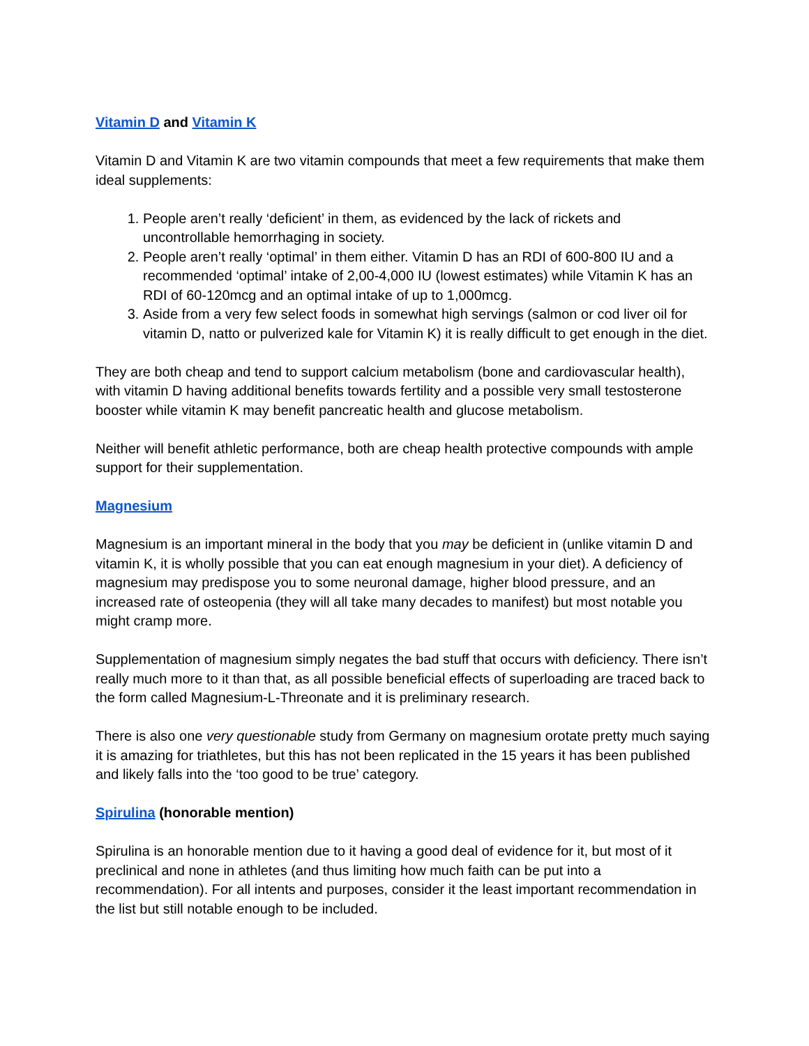Vitamin D and Vitamin K
Vitamin D and Vitamin K are two vitamin compounds that meet a few requirements that make them ideal supplements:
1. People aren’t really ‘deficient’ in them, as evidenced by the lack of rickets and uncontrollable hemorrhaging in society.
2. People aren’t really ‘optimal’ in them either. Vitamin D has an RDI of 600-800 IU and a recommended ‘optimal’ intake of 2,00-4,000 IU (lowest estimates) while Vitamin K has an RDI of 60-120mcg and an optimal intake of up to 1,000mcg.
3. Aside from a very few select foods in somewhat high servings (salmon or cod liver oil for vitamin D, natto or pulverized kale for Vitamin K) it is really difficult to get enough in the diet.
They are both cheap and tend to support calcium metabolism (bone and cardiovascular health), with vitamin D having additional benefits towards fertility and a possible very small testosterone booster while vitamin K may benefit pancreatic health and glucose metabolism.
Neither will benefit athletic performance, both are cheap health protective compounds with ample support for their supplementation.
Magnesium
Magnesium is an important mineral in the body that you may be deficient in (unlike vitamin D and vitamin K, it is wholly possible that you can eat enough magnesium in your diet). A deficiency of magnesium may predispose you to some neuronal damage, higher blood pressure, and an increased rate of osteopenia (they will all take many decades to manifest) but most notable you might cramp more.
Supplementation of magnesium simply negates the bad stuff that occurs with deficiency. There isn’t really much more to it than that, as all possible beneficial effects of superloading are traced back to the form called Magnesium-L-Threonate and it is preliminary research.
There is also one very questionable study from Germany on magnesium orotate pretty much saying it is amazing for triathletes, but this has not been replicated in the 15 years it has been published and likely falls into the ‘too good to be true’ category.
Spirulina (honorable mention)
Spirulina is an honorable mention due to it having a good deal of evidence for it, but most of it preclinical and none in athletes (and thus limiting how much faith can be put into a recommendation). For all intents and purposes, consider it the least important recommendation in the list but still notable enough to be included.